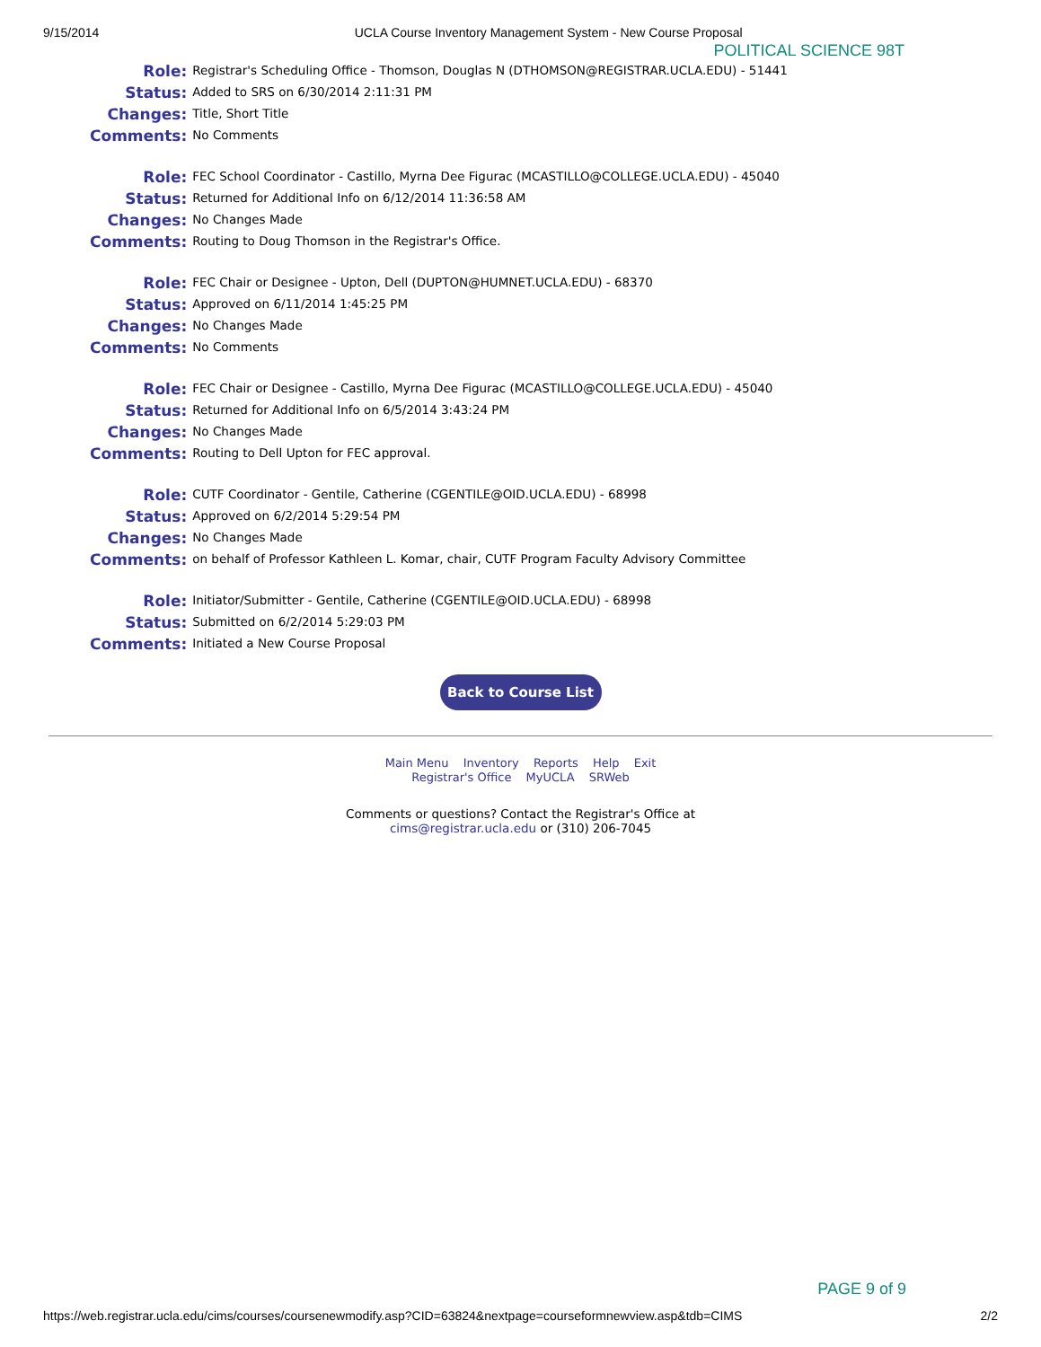9/15/2014 UCLA Course Inventory Management System - New Course Proposal
POLITICAL SCIENCE 98T
| Role: | Registrar's Scheduling Office - Thomson, Douglas N (DTHOMSON@REGISTRAR.UCLA.EDU) - 51441 |
| Status: | Added to SRS on 6/30/2014 2:11:31 PM |
| Changes: | Title, Short Title |
| Comments: | No Comments |
| Role: | FEC School Coordinator - Castillo, Myrna Dee Figurac (MCASTILLO@COLLEGE.UCLA.EDU) - 45040 |
| Status: | Returned for Additional Info on 6/12/2014 11:36:58 AM |
| Changes: | No Changes Made |
| Comments: | Routing to Doug Thomson in the Registrar's Office. |
| Role: | FEC Chair or Designee - Upton, Dell (DUPTON@HUMNET.UCLA.EDU) - 68370 |
| Status: | Approved on 6/11/2014 1:45:25 PM |
| Changes: | No Changes Made |
| Comments: | No Comments |
| Role: | FEC Chair or Designee - Castillo, Myrna Dee Figurac (MCASTILLO@COLLEGE.UCLA.EDU) - 45040 |
| Status: | Returned for Additional Info on 6/5/2014 3:43:24 PM |
| Changes: | No Changes Made |
| Comments: | Routing to Dell Upton for FEC approval. |
| Role: | CUTF Coordinator - Gentile, Catherine (CGENTILE@OID.UCLA.EDU) - 68998 |
| Status: | Approved on 6/2/2014 5:29:54 PM |
| Changes: | No Changes Made |
| Comments: | on behalf of Professor Kathleen L. Komar, chair, CUTF Program Faculty Advisory Committee |
| Role: | Initiator/Submitter - Gentile, Catherine (CGENTILE@OID.UCLA.EDU) - 68998 |
| Status: | Submitted on 6/2/2014 5:29:03 PM |
| Comments: | Initiated a New Course Proposal |
Back to Course List
Main Menu Inventory Reports Help Exit
Registrar's Office MyUCLA SRWeb
Comments or questions? Contact the Registrar's Office at
cims@registrar.ucla.edu or (310) 206-7045
PAGE 9 of 9
https://web.registrar.ucla.edu/cims/courses/coursenewmodify.asp?CID=63824&nextpage=courseformnewview.asp&tdb=CIMS 2/2